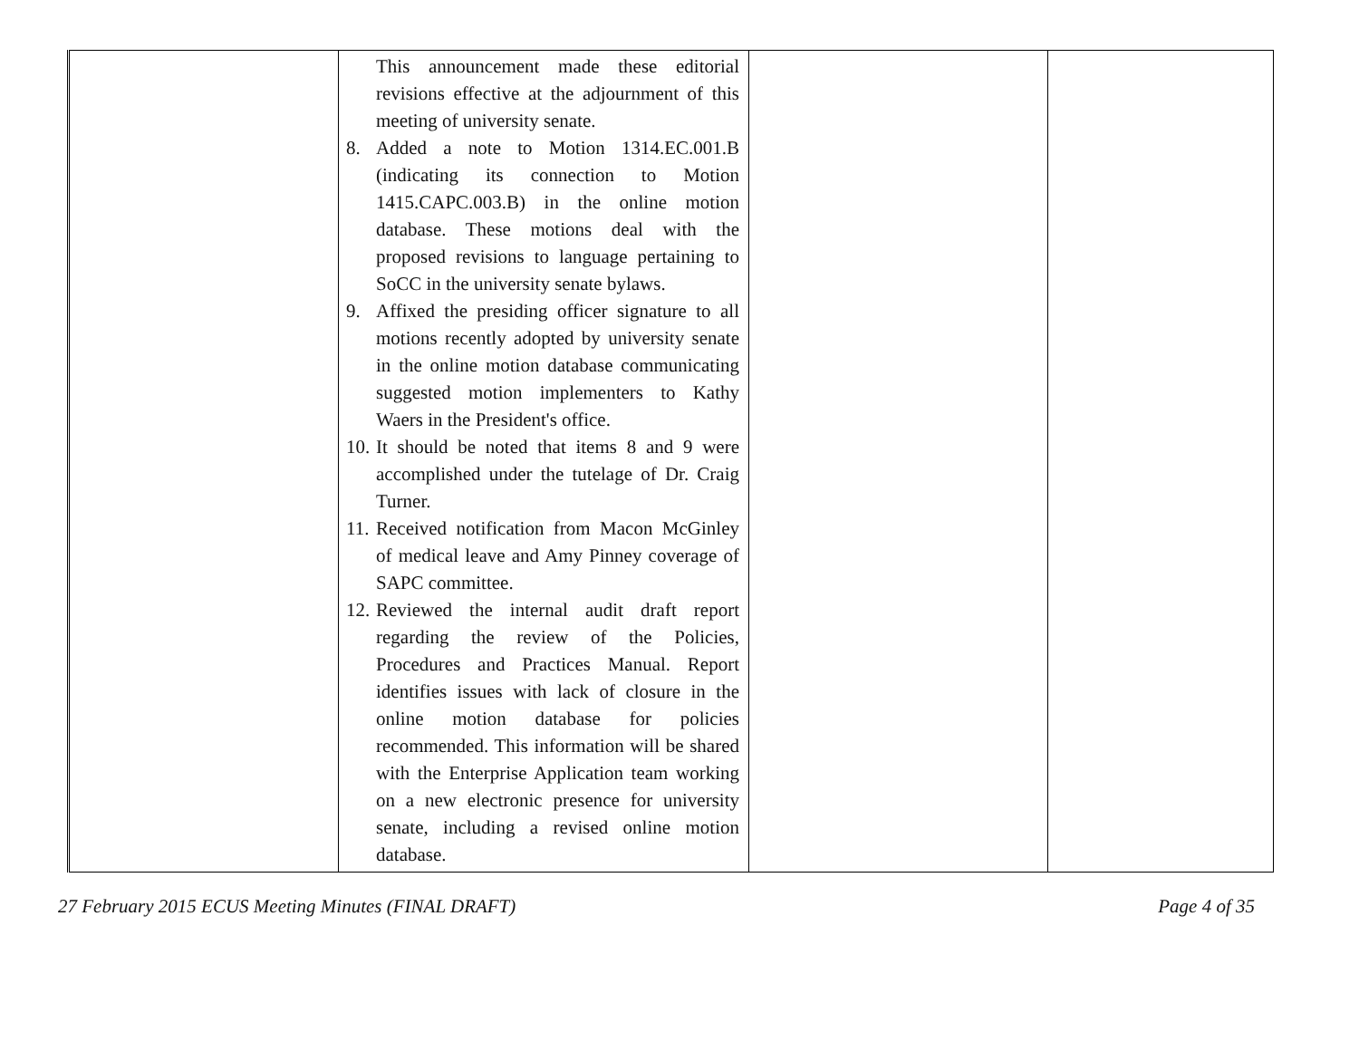| | This announcement made these editorial revisions effective at the adjournment of this meeting of university senate. 8. Added a note to Motion 1314.EC.001.B (indicating its connection to Motion 1415.CAPC.003.B) in the online motion database. These motions deal with the proposed revisions to language pertaining to SoCC in the university senate bylaws. 9. Affixed the presiding officer signature to all motions recently adopted by university senate in the online motion database communicating suggested motion implementers to Kathy Waers in the President's office. 10. It should be noted that items 8 and 9 were accomplished under the tutelage of Dr. Craig Turner. 11. Received notification from Macon McGinley of medical leave and Amy Pinney coverage of SAPC committee. 12. Reviewed the internal audit draft report regarding the review of the Policies, Procedures and Practices Manual. Report identifies issues with lack of closure in the online motion database for policies recommended. This information will be shared with the Enterprise Application team working on a new electronic presence for university senate, including a revised online motion database. | | |
27 February 2015 ECUS Meeting Minutes (FINAL DRAFT) Page 4 of 35